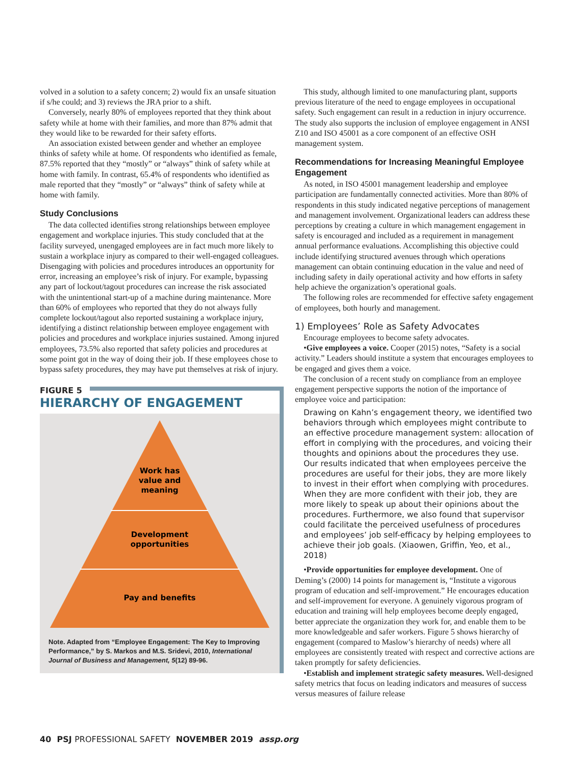volved in a solution to a safety concern; 2) would fix an unsafe situation if s/he could; and 3) reviews the JRA prior to a shift.
Conversely, nearly 80% of employees reported that they think about safety while at home with their families, and more than 87% admit that they would like to be rewarded for their safety efforts.
An association existed between gender and whether an employee thinks of safety while at home. Of respondents who identified as female, 87.5% reported that they “mostly” or “always” think of safety while at home with family. In contrast, 65.4% of respondents who identified as male reported that they “mostly” or “always” think of safety while at home with family.
Study Conclusions
The data collected identifies strong relationships between employee engagement and workplace injuries. This study concluded that at the facility surveyed, unengaged employees are in fact much more likely to sustain a workplace injury as compared to their well-engaged colleagues. Disengaging with policies and procedures introduces an opportunity for error, increasing an employee’s risk of injury. For example, bypassing any part of lockout/tagout procedures can increase the risk associated with the unintentional start-up of a machine during maintenance. More than 60% of employees who reported that they do not always fully complete lockout/tagout also reported sustaining a workplace injury, identifying a distinct relationship between employee engagement with policies and procedures and workplace injuries sustained. Among injured employees, 73.5% also reported that safety policies and procedures at some point got in the way of doing their job. If these employees chose to bypass safety procedures, they may have put themselves at risk of injury.
FIGURE 5
HIERARCHY OF ENGAGEMENT
Work has
value and
meaning
Development
opportunities
Pay and benefits
Note. Adapted from “Employee Engagement: The Key to Improving Performance,” by S. Markos and M.S. Sridevi, 2010, International Journal of Business and Management, 5(12) 89-96.
This study, although limited to one manufacturing plant, supports previous literature of the need to engage employees in occupational safety. Such engagement can result in a reduction in injury occurrence. The study also supports the inclusion of employee engagement in ANSI Z10 and ISO 45001 as a core component of an effective OSH management system.
Recommendations for Increasing Meaningful Employee Engagement
As noted, in ISO 45001 management leadership and employee participation are fundamentally connected activities. More than 80% of respondents in this study indicated negative perceptions of management and management involvement. Organizational leaders can address these perceptions by creating a culture in which management engagement in safety is encouraged and included as a requirement in management annual performance evaluations. Accomplishing this objective could include identifying structured avenues through which operations management can obtain continuing education in the value and need of including safety in daily operational activity and how efforts in safety help achieve the organization’s operational goals.
The following roles are recommended for effective safety engagement of employees, both hourly and management.
1) Employees’ Role as Safety Advocates
Encourage employees to become safety advocates.
•Give employees a voice. Cooper (2015) notes, “Safety is a social activity.” Leaders should institute a system that encourages employees to be engaged and gives them a voice.
The conclusion of a recent study on compliance from an employee engagement perspective supports the notion of the importance of employee voice and participation:
Drawing on Kahn’s engagement theory, we identified two behaviors through which employees might contribute to an effective procedure management system: allocation of effort in complying with the procedures, and voicing their thoughts and opinions about the procedures they use. Our results indicated that when employees perceive the procedures are useful for their jobs, they are more likely to invest in their effort when complying with procedures. When they are more confident with their job, they are more likely to speak up about their opinions about the procedures. Furthermore, we also found that supervisor could facilitate the perceived usefulness of procedures and employees’ job self-efficacy by helping employees to achieve their job goals. (Xiaowen, Griffin, Yeo, et al., 2018)
•Provide opportunities for employee development. One of Deming’s (2000) 14 points for management is, “Institute a vigorous program of education and self-improvement.” He encourages education and self-improvement for everyone. A genuinely vigorous program of education and training will help employees become deeply engaged, better appreciate the organization they work for, and enable them to be more knowledgeable and safer workers. Figure 5 shows hierarchy of engagement (compared to Maslow’s hierarchy of needs) where all employees are consistently treated with respect and corrective actions are taken promptly for safety deficiencies.
•Establish and implement strategic safety measures. Well-designed safety metrics that focus on leading indicators and measures of success versus measures of failure release
40 PSJ PROFESSIONAL SAFETY NOVEMBER 2019 assp.org